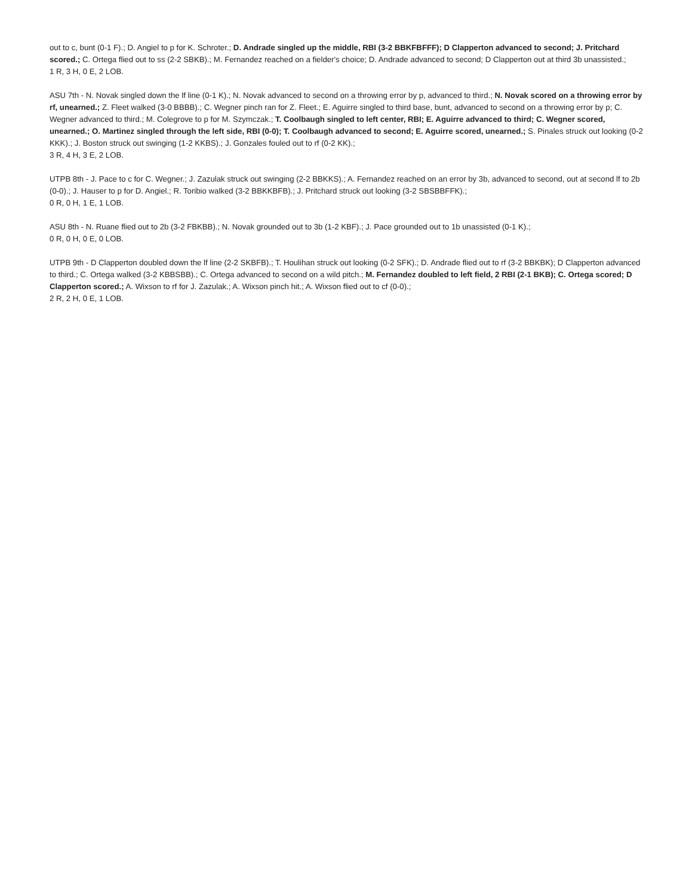out to c, bunt (0-1 F).; D. Angiel to p for K. Schroter.; D. Andrade singled up the middle, RBI (3-2 BBKFBFFF); D Clapperton advanced to second; J. Pritchard scored.; C. Ortega flied out to ss (2-2 SBKB).; M. Fernandez reached on a fielder's choice; D. Andrade advanced to second; D Clapperton out at third 3b unassisted.;
1 R, 3 H, 0 E, 2 LOB.
ASU 7th - N. Novak singled down the lf line (0-1 K).; N. Novak advanced to second on a throwing error by p, advanced to third.; N. Novak scored on a throwing error by rf, unearned.; Z. Fleet walked (3-0 BBBB).; C. Wegner pinch ran for Z. Fleet.; E. Aguirre singled to third base, bunt, advanced to second on a throwing error by p; C. Wegner advanced to third.; M. Colegrove to p for M. Szymczak.; T. Coolbaugh singled to left center, RBI; E. Aguirre advanced to third; C. Wegner scored, unearned.; O. Martinez singled through the left side, RBI (0-0); T. Coolbaugh advanced to second; E. Aguirre scored, unearned.; S. Pinales struck out looking (0-2 KKK).; J. Boston struck out swinging (1-2 KKBS).; J. Gonzales fouled out to rf (0-2 KK).;
3 R, 4 H, 3 E, 2 LOB.
UTPB 8th - J. Pace to c for C. Wegner.; J. Zazulak struck out swinging (2-2 BBKKS).; A. Fernandez reached on an error by 3b, advanced to second, out at second lf to 2b (0-0).; J. Hauser to p for D. Angiel.; R. Toribio walked (3-2 BBKKBFB).; J. Pritchard struck out looking (3-2 SBSBBFFK).;
0 R, 0 H, 1 E, 1 LOB.
ASU 8th - N. Ruane flied out to 2b (3-2 FBKBB).; N. Novak grounded out to 3b (1-2 KBF).; J. Pace grounded out to 1b unassisted (0-1 K).;
0 R, 0 H, 0 E, 0 LOB.
UTPB 9th - D Clapperton doubled down the lf line (2-2 SKBFB).; T. Houlihan struck out looking (0-2 SFK).; D. Andrade flied out to rf (3-2 BBKBK); D Clapperton advanced to third.; C. Ortega walked (3-2 KBBSBB).; C. Ortega advanced to second on a wild pitch.; M. Fernandez doubled to left field, 2 RBI (2-1 BKB); C. Ortega scored; D Clapperton scored.; A. Wixson to rf for J. Zazulak.; A. Wixson pinch hit.; A. Wixson flied out to cf (0-0).;
2 R, 2 H, 0 E, 1 LOB.